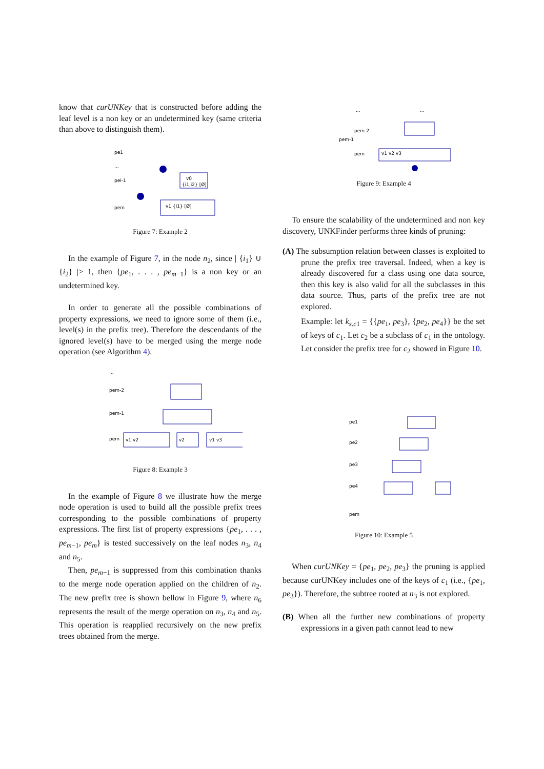know that curUNKey that is constructed before adding the leaf level is a non key or an undetermined key (same criteria than above to distinguish them).
pe1
...
pei-1
pem
v0
{i1,i2} [Ø]
v1 {i1} [Ø]
Figure 7: Example 2
In the example of Figure 7, in the node n<sub>2</sub>, since | {i<sub>1</sub>} ∪ {i<sub>2</sub>} |> 1, then {pe<sub>1</sub>, . . . , pe<sub>m−1</sub>} is a non key or an undetermined key.
In order to generate all the possible combinations of property expressions, we need to ignore some of them (i.e., level(s) in the prefix tree). Therefore the descendants of the ignored level(s) have to be merged using the merge node operation (see Algorithm 4).
...
pem-2
pem-1
pem
v1 v2
v2
v1 v3
Figure 8: Example 3
In the example of Figure 8 we illustrate how the merge node operation is used to build all the possible prefix trees corresponding to the possible combinations of property expressions. The first list of property expressions {pe<sub>1</sub>, . . . , pe<sub>m−1</sub>, pe<sub>m</sub>} is tested successively on the leaf nodes n<sub>3</sub>, n<sub>4</sub> and n<sub>5</sub>.
Then, pe<sub>m−1</sub> is suppressed from this combination thanks to the merge node operation applied on the children of n<sub>2</sub>. The new prefix tree is shown bellow in Figure 9, where n<sub>6</sub> represents the result of the merge operation on n<sub>3</sub>, n<sub>4</sub> and n<sub>5</sub>. This operation is reapplied recursively on the new prefix trees obtained from the merge.
...
...
pem-2
pem-1
pem
v1 v2 v3
Figure 9: Example 4
To ensure the scalability of the undetermined and non key discovery, UNKFinder performs three kinds of pruning:
(A) The subsumption relation between classes is exploited to prune the prefix tree traversal. Indeed, when a key is already discovered for a class using one data source, then this key is also valid for all the subclasses in this data source. Thus, parts of the prefix tree are not explored.
Example: let k<sub>s.c1</sub> = {{pe<sub>1</sub>, pe<sub>3</sub>}, {pe<sub>2</sub>, pe<sub>4</sub>}} be the set of keys of c<sub>1</sub>. Let c<sub>2</sub> be a subclass of c<sub>1</sub> in the ontology. Let consider the prefix tree for c<sub>2</sub> showed in Figure 10.
pe1
pe2
pe3
pe4
pem
Figure 10: Example 5
When curUNKey = {pe<sub>1</sub>, pe<sub>2</sub>, pe<sub>3</sub>} the pruning is applied because curUNKey includes one of the keys of c<sub>1</sub> (i.e., {pe<sub>1</sub>, pe<sub>3</sub>}). Therefore, the subtree rooted at n<sub>3</sub> is not explored.
(B) When all the further new combinations of property expressions in a given path cannot lead to new